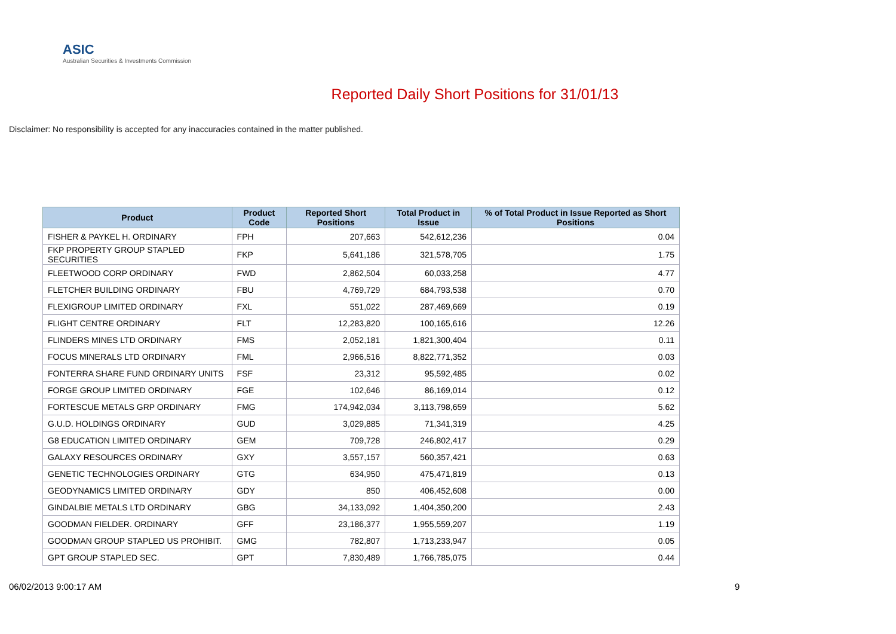ASIC
Australian Securities & Investments Commission
Reported Daily Short Positions for 31/01/13
Disclaimer: No responsibility is accepted for any inaccuracies contained in the matter published.
| Product | Product Code | Reported Short Positions | Total Product in Issue | % of Total Product in Issue Reported as Short Positions |
| --- | --- | --- | --- | --- |
| FISHER & PAYKEL H. ORDINARY | FPH | 207,663 | 542,612,236 | 0.04 |
| FKP PROPERTY GROUP STAPLED SECURITIES | FKP | 5,641,186 | 321,578,705 | 1.75 |
| FLEETWOOD CORP ORDINARY | FWD | 2,862,504 | 60,033,258 | 4.77 |
| FLETCHER BUILDING ORDINARY | FBU | 4,769,729 | 684,793,538 | 0.70 |
| FLEXIGROUP LIMITED ORDINARY | FXL | 551,022 | 287,469,669 | 0.19 |
| FLIGHT CENTRE ORDINARY | FLT | 12,283,820 | 100,165,616 | 12.26 |
| FLINDERS MINES LTD ORDINARY | FMS | 2,052,181 | 1,821,300,404 | 0.11 |
| FOCUS MINERALS LTD ORDINARY | FML | 2,966,516 | 8,822,771,352 | 0.03 |
| FONTERRA SHARE FUND ORDINARY UNITS | FSF | 23,312 | 95,592,485 | 0.02 |
| FORGE GROUP LIMITED ORDINARY | FGE | 102,646 | 86,169,014 | 0.12 |
| FORTESCUE METALS GRP ORDINARY | FMG | 174,942,034 | 3,113,798,659 | 5.62 |
| G.U.D. HOLDINGS ORDINARY | GUD | 3,029,885 | 71,341,319 | 4.25 |
| G8 EDUCATION LIMITED ORDINARY | GEM | 709,728 | 246,802,417 | 0.29 |
| GALAXY RESOURCES ORDINARY | GXY | 3,557,157 | 560,357,421 | 0.63 |
| GENETIC TECHNOLOGIES ORDINARY | GTG | 634,950 | 475,471,819 | 0.13 |
| GEODYNAMICS LIMITED ORDINARY | GDY | 850 | 406,452,608 | 0.00 |
| GINDALBIE METALS LTD ORDINARY | GBG | 34,133,092 | 1,404,350,200 | 2.43 |
| GOODMAN FIELDER. ORDINARY | GFF | 23,186,377 | 1,955,559,207 | 1.19 |
| GOODMAN GROUP STAPLED US PROHIBIT. | GMG | 782,807 | 1,713,233,947 | 0.05 |
| GPT GROUP STAPLED SEC. | GPT | 7,830,489 | 1,766,785,075 | 0.44 |
06/02/2013 9:00:17 AM 9